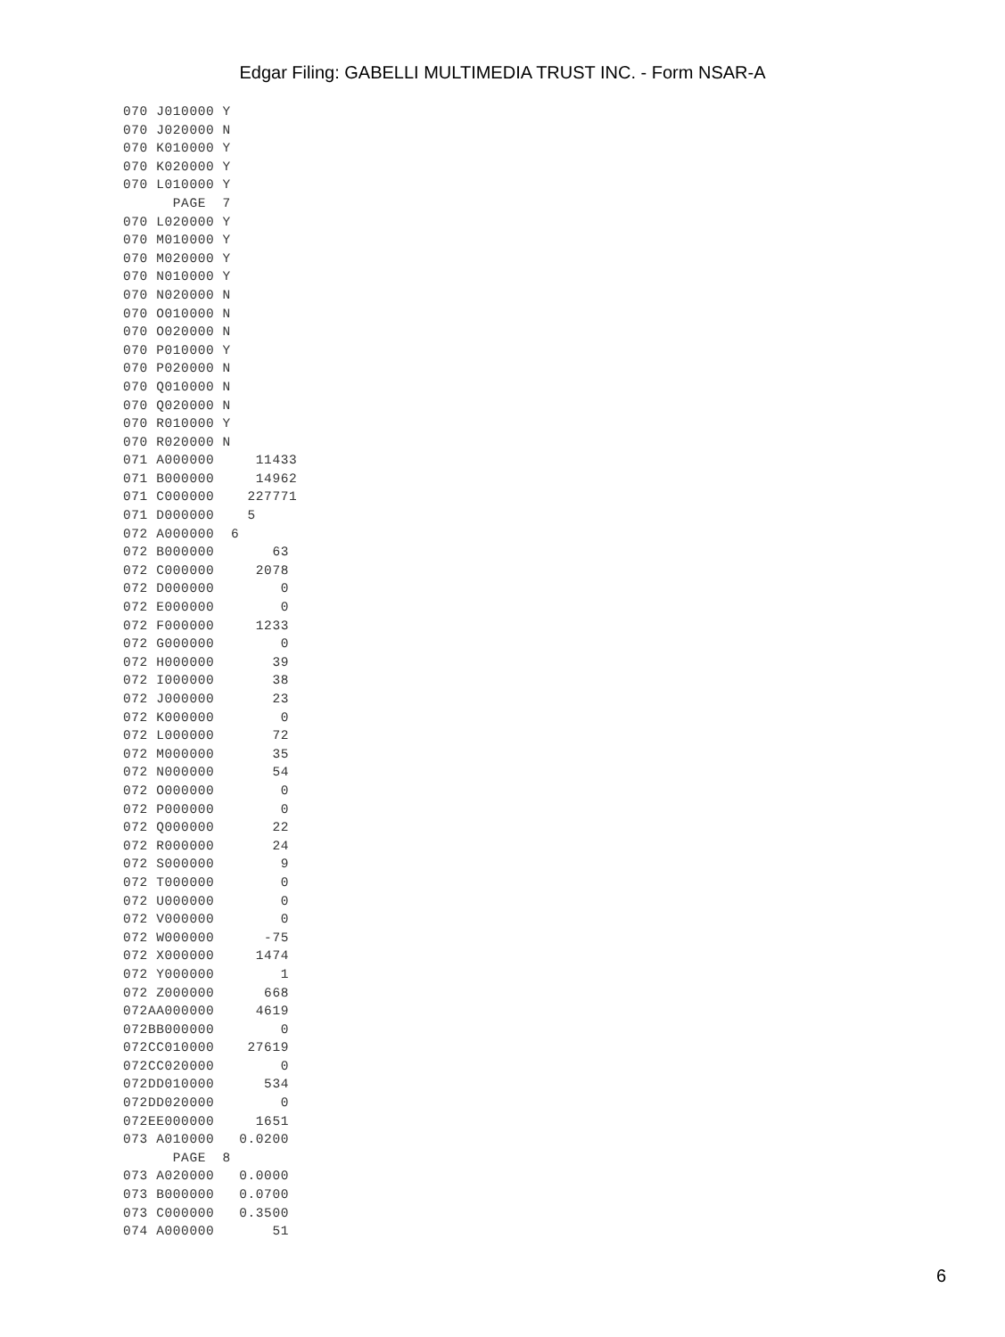Edgar Filing: GABELLI MULTIMEDIA TRUST INC. - Form NSAR-A
070 J010000 Y
070 J020000 N
070 K010000 Y
070 K020000 Y
070 L010000 Y
      PAGE  7
070 L020000 Y
070 M010000 Y
070 M020000 Y
070 N010000 Y
070 N020000 N
070 O010000 N
070 O020000 N
070 P010000 Y
070 P020000 N
070 Q010000 N
070 Q020000 N
070 R010000 Y
070 R020000 N
071 A000000     11433
071 B000000     14962
071 C000000    227771
071 D000000    5
072 A000000  6
072 B000000       63
072 C000000     2078
072 D000000        0
072 E000000        0
072 F000000     1233
072 G000000        0
072 H000000       39
072 I000000       38
072 J000000       23
072 K000000        0
072 L000000       72
072 M000000       35
072 N000000       54
072 O000000        0
072 P000000        0
072 Q000000       22
072 R000000       24
072 S000000        9
072 T000000        0
072 U000000        0
072 V000000        0
072 W000000      -75
072 X000000     1474
072 Y000000        1
072 Z000000      668
072AA000000     4619
072BB000000        0
072CC010000    27619
072CC020000        0
072DD010000      534
072DD020000        0
072EE000000     1651
073 A010000   0.0200
      PAGE  8
073 A020000   0.0000
073 B000000   0.0700
073 C000000   0.3500
074 A000000       51
6